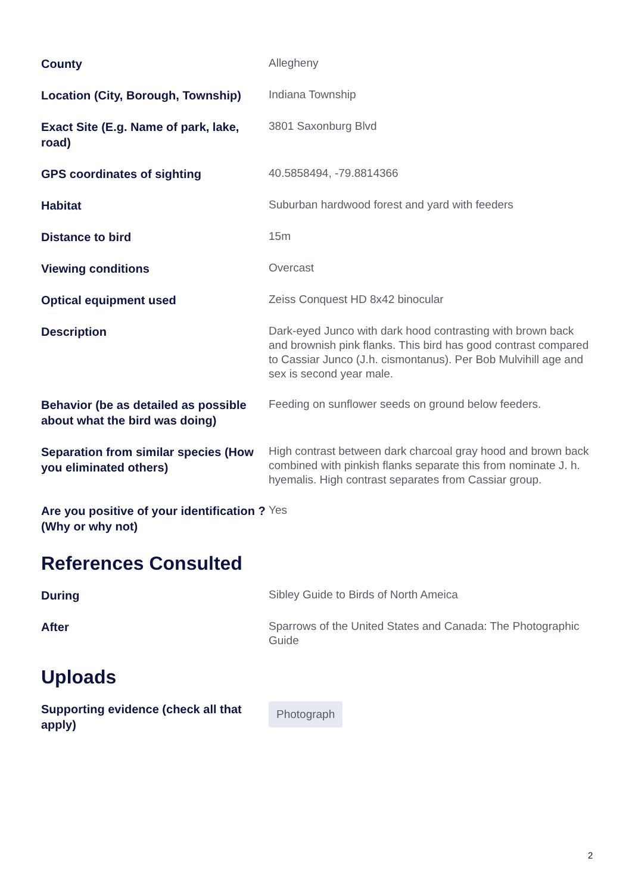| County | Allegheny |
| Location (City, Borough, Township) | Indiana Township |
| Exact Site (E.g. Name of park, lake, road) | 3801 Saxonburg Blvd |
| GPS coordinates of sighting | 40.5858494, -79.8814366 |
| Habitat | Suburban hardwood forest and yard with feeders |
| Distance to bird | 15m |
| Viewing conditions | Overcast |
| Optical equipment used | Zeiss Conquest HD 8x42 binocular |
| Description | Dark-eyed Junco with dark hood contrasting with brown back and brownish pink flanks. This bird has good contrast compared to Cassiar Junco (J.h. cismontanus). Per Bob Mulvihill age and sex is second year male. |
| Behavior (be as detailed as possible about what the bird was doing) | Feeding on sunflower seeds on ground below feeders. |
| Separation from similar species (How you eliminated others) | High contrast between dark charcoal gray hood and brown back combined with pinkish flanks separate this from nominate J. h. hyemalis. High contrast separates from Cassiar group. |
| Are you positive of your identification ? (Why or why not) | Yes |
References Consulted
| During | Sibley Guide to Birds of North Ameica |
| After | Sparrows of the United States and Canada: The Photographic Guide |
Uploads
| Supporting evidence (check all that apply) | Photograph |
2